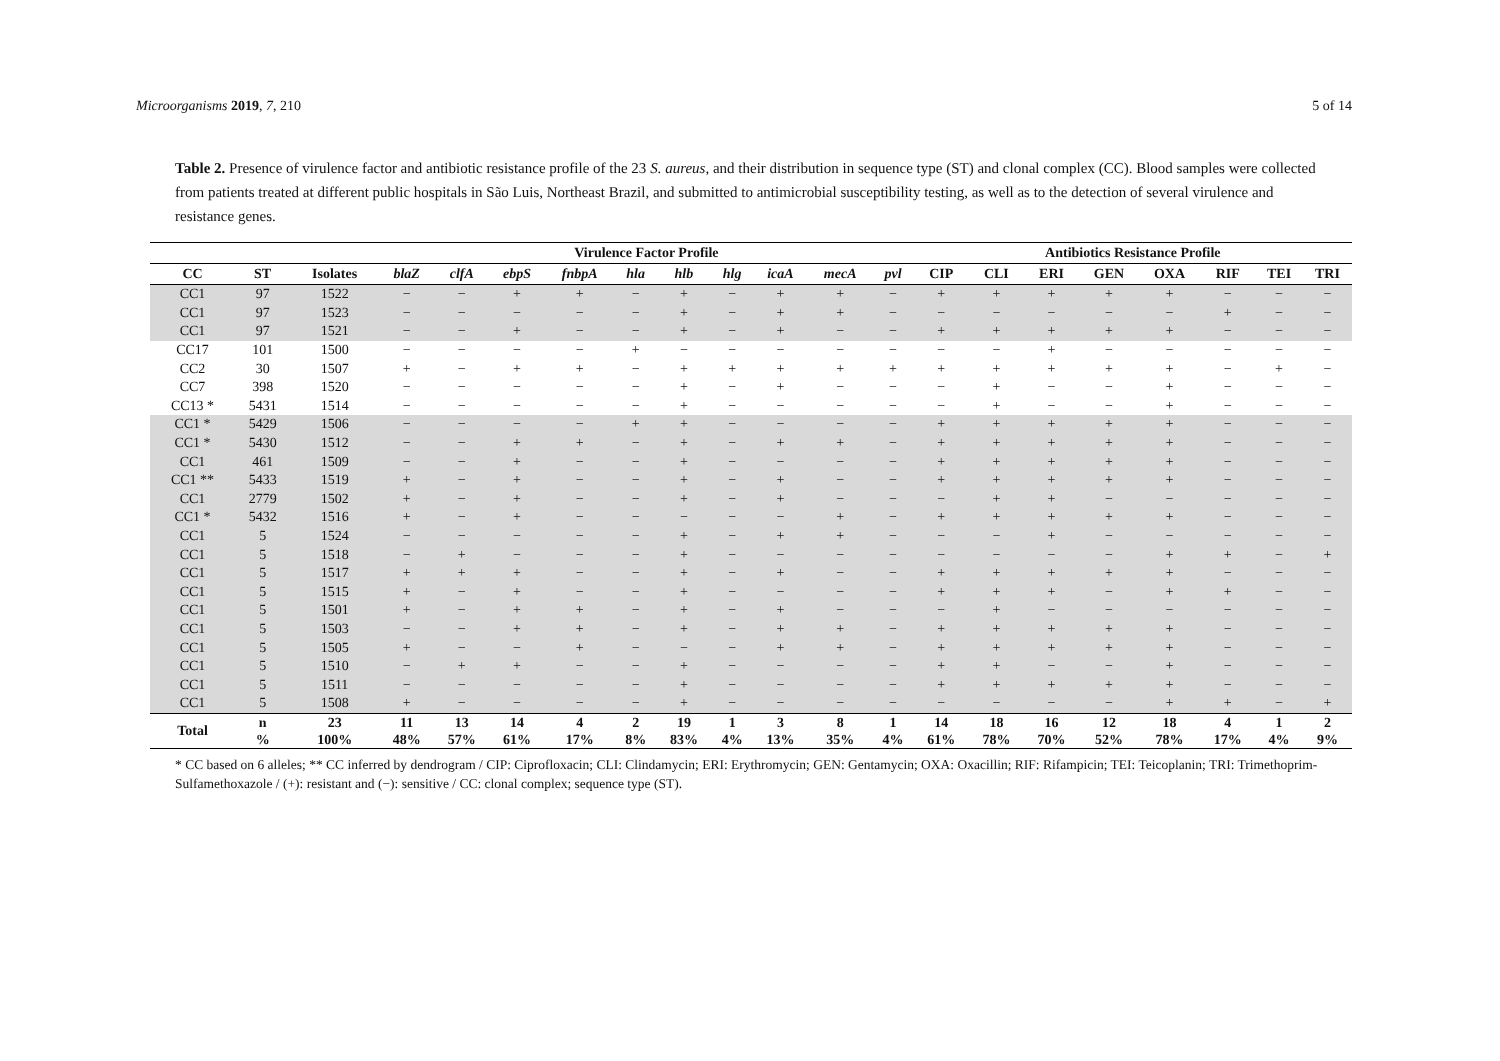Microorganisms 2019, 7, 210 5 of 14
Table 2. Presence of virulence factor and antibiotic resistance profile of the 23 S. aureus, and their distribution in sequence type (ST) and clonal complex (CC). Blood samples were collected from patients treated at different public hospitals in São Luis, Northeast Brazil, and submitted to antimicrobial susceptibility testing, as well as to the detection of several virulence and resistance genes.
| | | | Virulence Factor Profile | | | | | | | | | | Antibiotics Resistance Profile | | | | | | | |
| --- | --- | --- | --- | --- | --- | --- | --- | --- | --- | --- | --- | --- | --- | --- | --- | --- | --- | --- | --- | --- |
| CC | ST | Isolates | blaZ | clfA | ebpS | fnbpA | hla | hlb | hlg | icaA | mecA | pvl | CIP | CLI | ERI | GEN | OXA | RIF | TEI | TRI |
| CC1 | 97 | 1522 | − | − | + | + | − | + | − | + | + | − | + | + | + | + | + | − | − | − |
| CC1 | 97 | 1523 | − | − | − | − | − | + | − | + | + | − | − | − | − | − | − | + | − | − |
| CC1 | 97 | 1521 | − | − | + | − | − | + | − | + | − | − | + | + | + | + | + | − | − | − |
| CC17 | 101 | 1500 | − | − | − | − | + | − | − | − | − | − | − | − | + | − | − | − | − | − |
| CC2 | 30 | 1507 | + | − | + | + | − | + | + | + | + | + | + | + | + | + | + | − | + | − |
| CC7 | 398 | 1520 | − | − | − | − | − | + | − | + | − | − | − | + | − | − | + | − | − | − |
| CC13 * | 5431 | 1514 | − | − | − | − | − | + | − | − | − | − | − | + | − | − | + | − | − | − |
| CC1 * | 5429 | 1506 | − | − | − | − | + | + | − | − | − | − | + | + | + | + | + | − | − | − |
| CC1 * | 5430 | 1512 | − | − | + | + | − | + | − | + | + | − | + | + | + | + | + | − | − | − |
| CC1 | 461 | 1509 | − | − | + | − | − | + | − | − | − | − | + | + | + | + | + | − | − | − |
| CC1 ** | 5433 | 1519 | + | − | + | − | − | + | − | + | − | − | + | + | + | + | + | − | − | − |
| CC1 | 2779 | 1502 | + | − | + | − | − | + | − | + | − | − | − | + | + | − | − | − | − | − |
| CC1 * | 5432 | 1516 | + | − | + | − | − | − | − | − | + | − | + | + | + | + | + | − | − | − |
| CC1 | 5 | 1524 | − | − | − | − | − | + | − | + | + | − | − | − | + | − | − | − | − | − |
| CC1 | 5 | 1518 | − | + | − | − | − | + | − | − | − | − | − | − | − | − | + | + | − | + |
| CC1 | 5 | 1517 | + | + | + | − | − | + | − | + | − | − | + | + | + | + | + | − | − | − |
| CC1 | 5 | 1515 | + | − | + | − | − | + | − | − | − | − | + | + | + | − | + | + | − | − |
| CC1 | 5 | 1501 | + | − | + | + | − | + | − | + | − | − | − | + | − | − | − | − | − | − |
| CC1 | 5 | 1503 | − | − | + | + | − | + | − | + | + | − | + | + | + | + | + | − | − | − |
| CC1 | 5 | 1505 | + | − | − | + | − | − | − | + | + | − | + | + | + | + | + | − | − | − |
| CC1 | 5 | 1510 | − | + | + | − | − | + | − | − | − | − | + | + | − | − | + | − | − | − |
| CC1 | 5 | 1511 | − | − | − | − | − | + | − | − | − | − | + | + | + | + | + | − | − | − |
| CC1 | 5 | 1508 | + | − | − | − | − | + | − | − | − | − | − | − | − | − | + | + | − | + |
| Total | n % | 23 100% | 11 48% | 13 57% | 14 61% | 4 17% | 2 8% | 19 83% | 1 4% | 3 13% | 8 35% | 1 4% | 14 61% | 18 78% | 16 70% | 12 52% | 18 78% | 4 17% | 1 4% | 2 9% |
* CC based on 6 alleles; ** CC inferred by dendrogram / CIP: Ciprofloxacin; CLI: Clindamycin; ERI: Erythromycin; GEN: Gentamycin; OXA: Oxacillin; RIF: Rifampicin; TEI: Teicoplanin; TRI: Trimethoprim-Sulfamethoxazole / (+): resistant and (−): sensitive / CC: clonal complex; sequence type (ST).